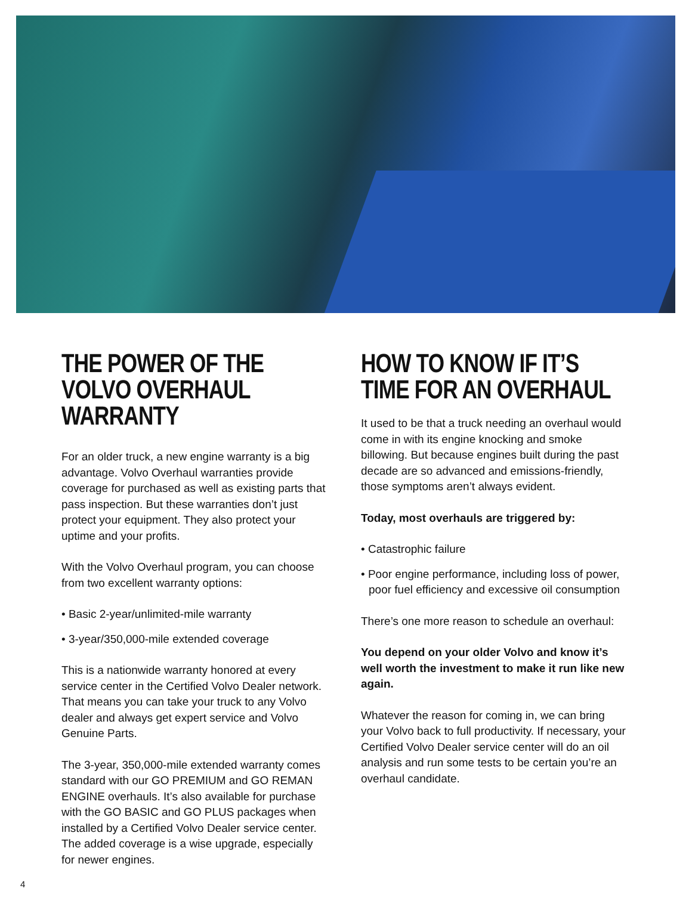THE POWER OF THE VOLVO OVERHAUL WARRANTY
For an older truck, a new engine warranty is a big advantage. Volvo Overhaul warranties provide coverage for purchased as well as existing parts that pass inspection. But these warranties don’t just protect your equipment. They also protect your uptime and your profits.
With the Volvo Overhaul program, you can choose from two excellent warranty options:
• Basic 2-year/unlimited-mile warranty
• 3-year/350,000-mile extended coverage
This is a nationwide warranty honored at every service center in the Certified Volvo Dealer network. That means you can take your truck to any Volvo dealer and always get expert service and Volvo Genuine Parts.
The 3-year, 350,000-mile extended warranty comes standard with our GO PREMIUM and GO REMAN ENGINE overhauls. It’s also available for purchase with the GO BASIC and GO PLUS packages when installed by a Certified Volvo Dealer service center. The added coverage is a wise upgrade, especially for newer engines.
HOW TO KNOW IF IT’S TIME FOR AN OVERHAUL
It used to be that a truck needing an overhaul would come in with its engine knocking and smoke billowing. But because engines built during the past decade are so advanced and emissions-friendly, those symptoms aren’t always evident.
Today, most overhauls are triggered by:
• Catastrophic failure
• Poor engine performance, including loss of power, poor fuel efficiency and excessive oil consumption
There’s one more reason to schedule an overhaul:
You depend on your older Volvo and know it’s well worth the investment to make it run like new again.
Whatever the reason for coming in, we can bring your Volvo back to full productivity. If necessary, your Certified Volvo Dealer service center will do an oil analysis and run some tests to be certain you’re an overhaul candidate.
4